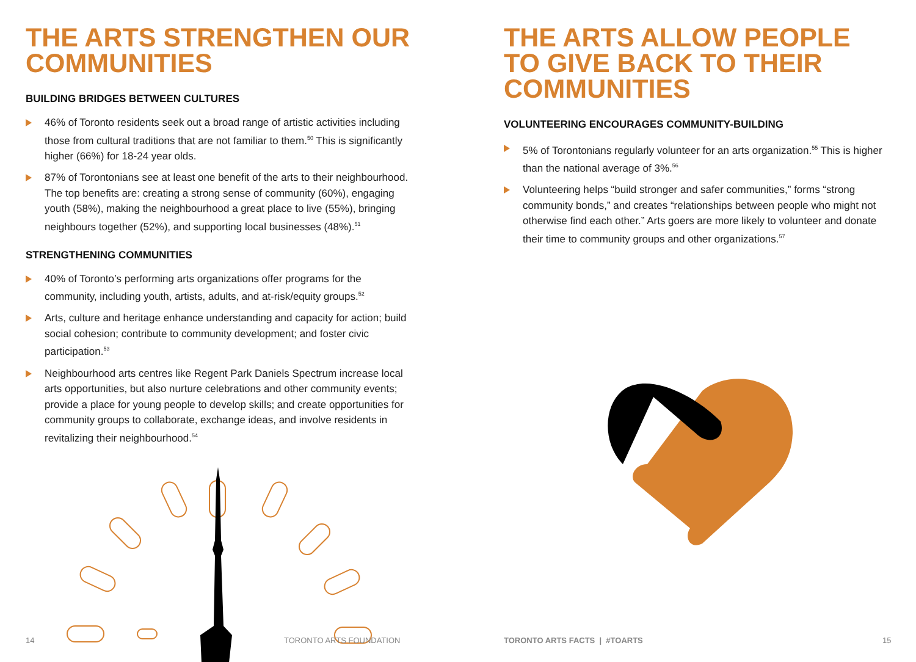THE ARTS STRENGTHEN OUR COMMUNITIES
BUILDING BRIDGES BETWEEN CULTURES
46% of Toronto residents seek out a broad range of artistic activities including those from cultural traditions that are not familiar to them.<sup>50</sup> This is significantly higher (66%) for 18-24 year olds.
87% of Torontonians see at least one benefit of the arts to their neighbourhood. The top benefits are: creating a strong sense of community (60%), engaging youth (58%), making the neighbourhood a great place to live (55%), bringing neighbours together (52%), and supporting local businesses (48%).<sup>51</sup>
STRENGTHENING COMMUNITIES
40% of Toronto’s performing arts organizations offer programs for the community, including youth, artists, adults, and at-risk/equity groups.<sup>52</sup>
Arts, culture and heritage enhance understanding and capacity for action; build social cohesion; contribute to community development; and foster civic participation.<sup>53</sup>
Neighbourhood arts centres like Regent Park Daniels Spectrum increase local arts opportunities, but also nurture celebrations and other community events; provide a place for young people to develop skills; and create opportunities for community groups to collaborate, exchange ideas, and involve residents in revitalizing their neighbourhood.<sup>54</sup>
14 TORONTO ARTS FOUNDATION
THE ARTS ALLOW PEOPLE TO GIVE BACK TO THEIR COMMUNITIES
VOLUNTEERING ENCOURAGES COMMUNITY-BUILDING
5% of Torontonians regularly volunteer for an arts organization.<sup>55</sup> This is higher than the national average of 3%.<sup>56</sup>
Volunteering helps “build stronger and safer communities,” forms “strong community bonds,” and creates “relationships between people who might not otherwise find each other.” Arts goers are more likely to volunteer and donate their time to community groups and other organizations.<sup>57</sup>
TORONTO ARTS FACTS | #TOARTS 15